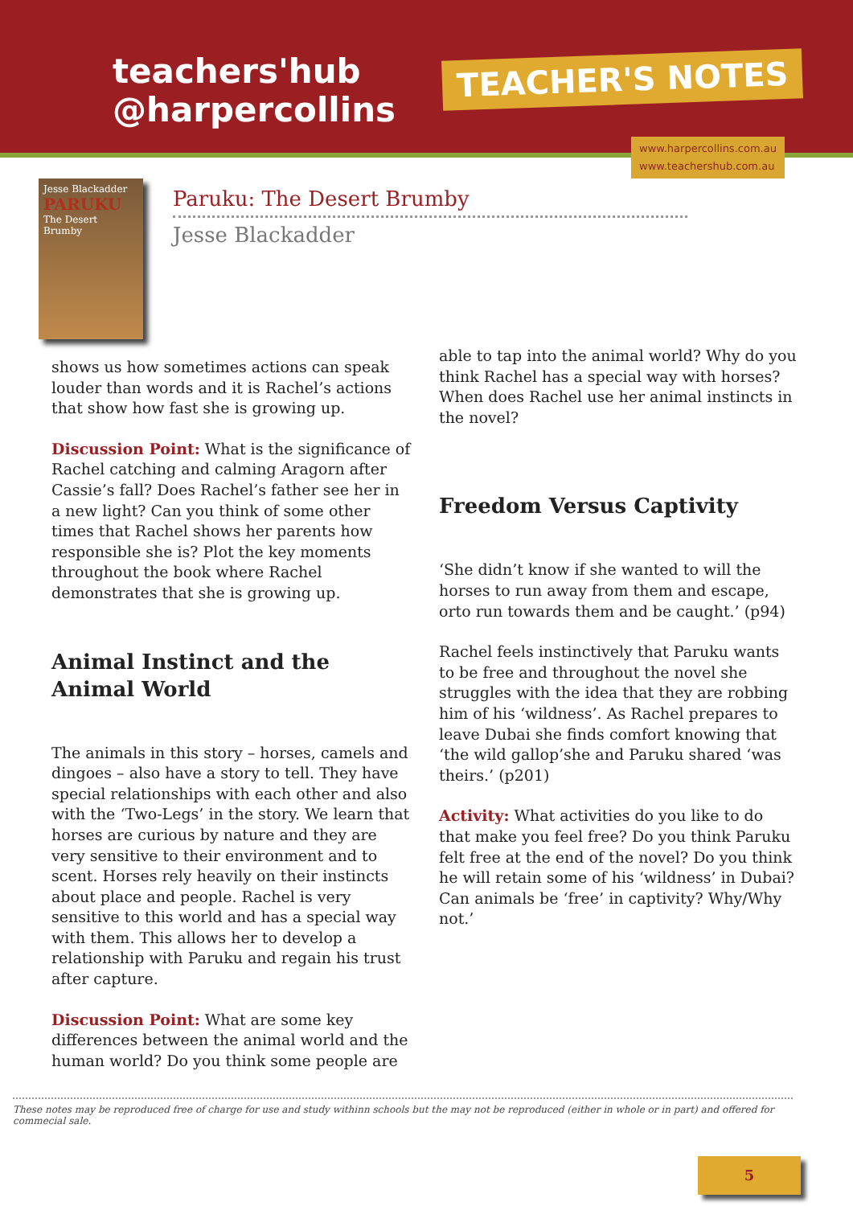teachers'hub
@harpercollins
TEACHER'S NOTES
www.harpercollins.com.au
www.teachershub.com.au
Jesse Blackadder
PARUKU
The Desert Brumby
Paruku: The Desert Brumby
Jesse Blackadder
shows us how sometimes actions can speak louder than words and it is Rachel’s actions that show how fast she is growing up.
Discussion Point: What is the significance of Rachel catching and calming Aragorn after Cassie’s fall? Does Rachel’s father see her in a new light? Can you think of some other times that Rachel shows her parents how responsible she is? Plot the key moments throughout the book where Rachel demonstrates that she is growing up.
Animal Instinct and the Animal World
The animals in this story – horses, camels and dingoes – also have a story to tell. They have special relationships with each other and also with the ‘Two-Legs’ in the story. We learn that horses are curious by nature and they are very sensitive to their environment and to scent. Horses rely heavily on their instincts about place and people. Rachel is very sensitive to this world and has a special way with them. This allows her to develop a relationship with Paruku and regain his trust after capture.
Discussion Point: What are some key differences between the animal world and the human world? Do you think some people are
able to tap into the animal world? Why do you think Rachel has a special way with horses? When does Rachel use her animal instincts in the novel?
Freedom Versus Captivity
‘She didn’t know if she wanted to will the horses to run away from them and escape, orto run towards them and be caught.’ (p94)
Rachel feels instinctively that Paruku wants to be free and throughout the novel she struggles with the idea that they are robbing him of his ‘wildness’. As Rachel prepares to leave Dubai she finds comfort knowing that ‘the wild gallop’she and Paruku shared ‘was theirs.’ (p201)
Activity: What activities do you like to do that make you feel free? Do you think Paruku felt free at the end of the novel? Do you think he will retain some of his ‘wildness’ in Dubai? Can animals be ‘free’ in captivity? Why/Why not.’
These notes may be reproduced free of charge for use and study withinn schools but the may not be reproduced (either in whole or in part) and offered for commecial sale.
5